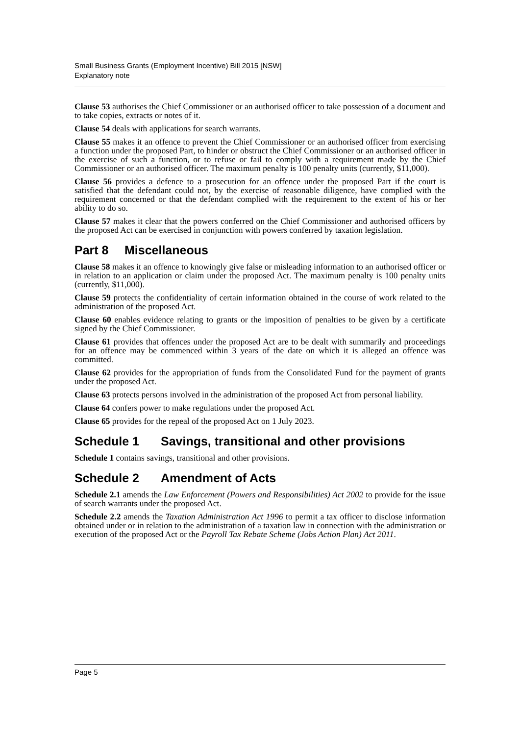Small Business Grants (Employment Incentive) Bill 2015 [NSW]
Explanatory note
Clause 53 authorises the Chief Commissioner or an authorised officer to take possession of a document and to take copies, extracts or notes of it.
Clause 54 deals with applications for search warrants.
Clause 55 makes it an offence to prevent the Chief Commissioner or an authorised officer from exercising a function under the proposed Part, to hinder or obstruct the Chief Commissioner or an authorised officer in the exercise of such a function, or to refuse or fail to comply with a requirement made by the Chief Commissioner or an authorised officer. The maximum penalty is 100 penalty units (currently, $11,000).
Clause 56 provides a defence to a prosecution for an offence under the proposed Part if the court is satisfied that the defendant could not, by the exercise of reasonable diligence, have complied with the requirement concerned or that the defendant complied with the requirement to the extent of his or her ability to do so.
Clause 57 makes it clear that the powers conferred on the Chief Commissioner and authorised officers by the proposed Act can be exercised in conjunction with powers conferred by taxation legislation.
Part 8 Miscellaneous
Clause 58 makes it an offence to knowingly give false or misleading information to an authorised officer or in relation to an application or claim under the proposed Act. The maximum penalty is 100 penalty units (currently, $11,000).
Clause 59 protects the confidentiality of certain information obtained in the course of work related to the administration of the proposed Act.
Clause 60 enables evidence relating to grants or the imposition of penalties to be given by a certificate signed by the Chief Commissioner.
Clause 61 provides that offences under the proposed Act are to be dealt with summarily and proceedings for an offence may be commenced within 3 years of the date on which it is alleged an offence was committed.
Clause 62 provides for the appropriation of funds from the Consolidated Fund for the payment of grants under the proposed Act.
Clause 63 protects persons involved in the administration of the proposed Act from personal liability.
Clause 64 confers power to make regulations under the proposed Act.
Clause 65 provides for the repeal of the proposed Act on 1 July 2023.
Schedule 1 Savings, transitional and other provisions
Schedule 1 contains savings, transitional and other provisions.
Schedule 2 Amendment of Acts
Schedule 2.1 amends the Law Enforcement (Powers and Responsibilities) Act 2002 to provide for the issue of search warrants under the proposed Act.
Schedule 2.2 amends the Taxation Administration Act 1996 to permit a tax officer to disclose information obtained under or in relation to the administration of a taxation law in connection with the administration or execution of the proposed Act or the Payroll Tax Rebate Scheme (Jobs Action Plan) Act 2011.
Page 5